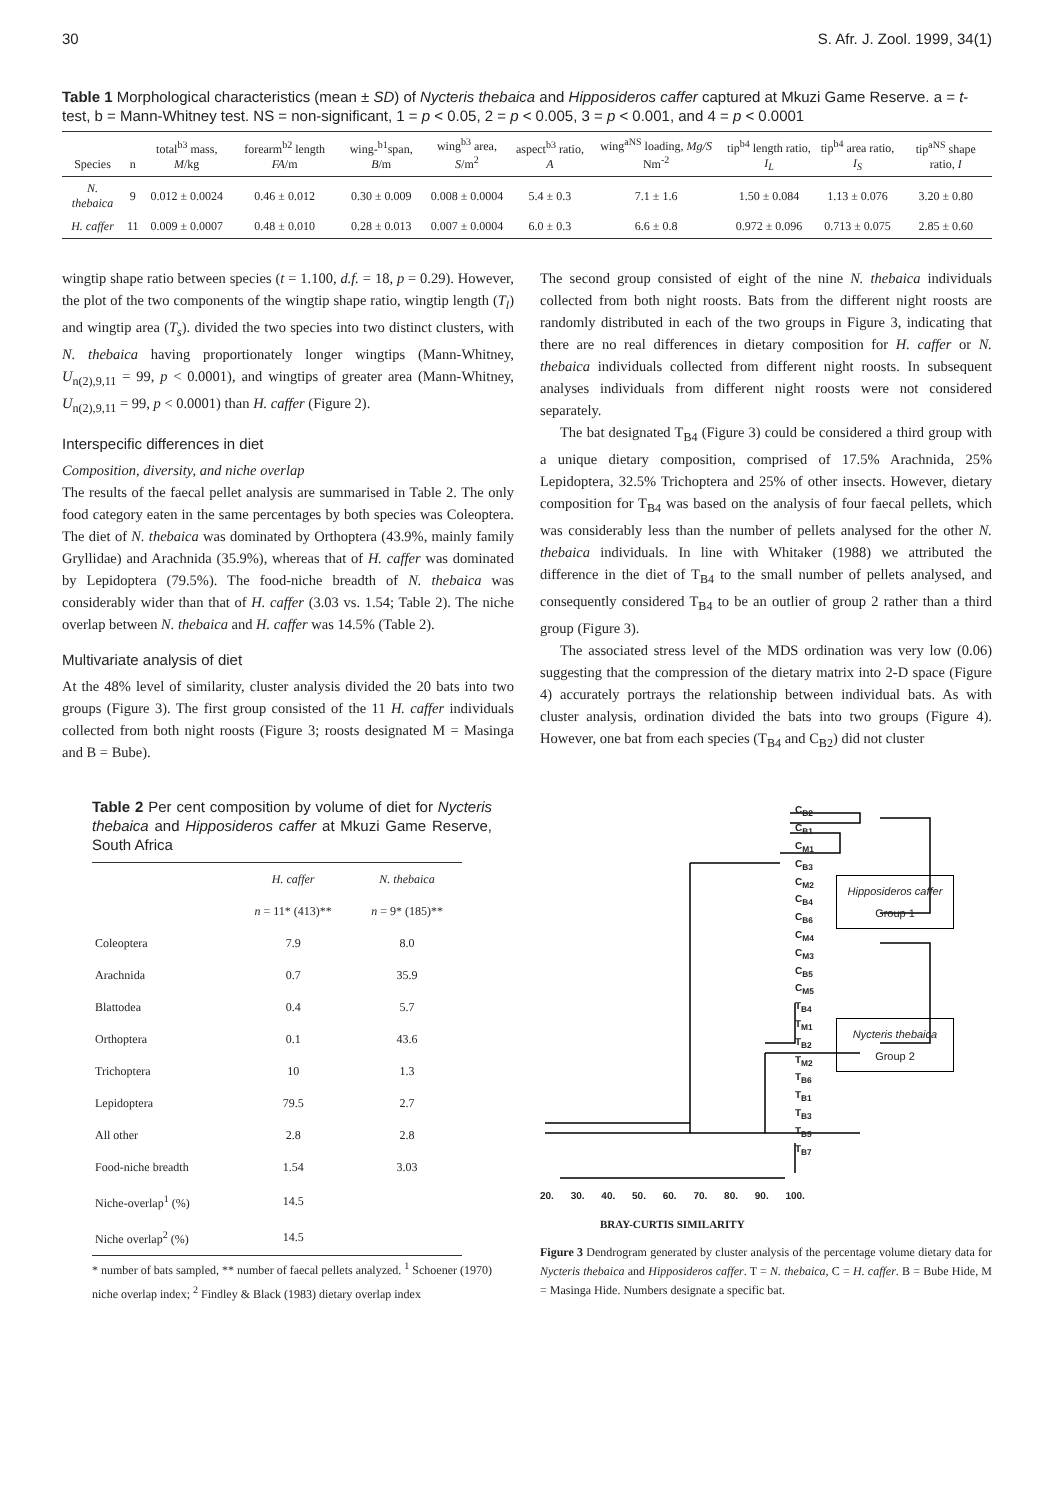30 S. Afr. J. Zool. 1999, 34(1)
Table 1 Morphological characteristics (mean ± SD) of Nycteris thebaica and Hipposideros caffer captured at Mkuzi Game Reserve. a = t-test, b = Mann-Whitney test. NS = non-significant, 1 = p < 0.05, 2 = p < 0.005, 3 = p < 0.001, and 4 = p < 0.0001
| Species | n | total<sup>b3</sup> mass, M /kg | forearm<sup>b2</sup> length FA /m | wing-<sup>b1</sup>span, B /m | wing<sup>b3</sup> area, S /m<sup>2</sup> | aspect<sup>b3</sup> ratio, A | wing<sup>aNS</sup> loading, Mg/S Nm<sup>-2</sup> | tip<sup>b4</sup> length ratio, I<sub>L</sub> | tip<sup>b4</sup> area ratio, I<sub>S</sub> | tip<sup>aNS</sup> shape ratio, I |
| --- | --- | --- | --- | --- | --- | --- | --- | --- | --- | --- |
| N. thebaica | 9 | 0.012 ± 0.0024 | 0.46 ± 0.012 | 0.30 ± 0.009 | 0.008 ± 0.0004 | 5.4 ± 0.3 | 7.1 ± 1.6 | 1.50 ± 0.084 | 1.13 ± 0.076 | 3.20 ± 0.80 |
| H. caffer | 11 | 0.009 ± 0.0007 | 0.48 ± 0.010 | 0.28 ± 0.013 | 0.007 ± 0.0004 | 6.0 ± 0.3 | 6.6 ± 0.8 | 0.972 ± 0.096 | 0.713 ± 0.075 | 2.85 ± 0.60 |
wingtip shape ratio between species (t = 1.100, d.f. = 18, p = 0.29). However, the plot of the two components of the wingtip shape ratio, wingtip length (T<sub>l</sub>) and wingtip area (T<sub>s</sub>). divided the two species into two distinct clusters, with N. thebaica having proportionately longer wingtips (Mann-Whitney, U<sub>n(2),9,11</sub> = 99, p < 0.0001), and wingtips of greater area (Mann-Whitney, U<sub>n(2),9,11</sub> = 99, p < 0.0001) than H. caffer (Figure 2).
Interspecific differences in diet
Composition, diversity, and niche overlap
The results of the faecal pellet analysis are summarised in Table 2. The only food category eaten in the same percentages by both species was Coleoptera. The diet of N. thebaica was dominated by Orthoptera (43.9%, mainly family Gryllidae) and Arachnida (35.9%), whereas that of H. caffer was dominated by Lepidoptera (79.5%). The food-niche breadth of N. thebaica was considerably wider than that of H. caffer (3.03 vs. 1.54; Table 2). The niche overlap between N. thebaica and H. caffer was 14.5% (Table 2).
Multivariate analysis of diet
At the 48% level of similarity, cluster analysis divided the 20 bats into two groups (Figure 3). The first group consisted of the 11 H. caffer individuals collected from both night roosts (Figure 3; roosts designated M = Masinga and B = Bube).
Table 2 Per cent composition by volume of diet for Nycteris thebaica and Hipposideros caffer at Mkuzi Game Reserve, South Africa
| | H. caffer | N. thebaica |
| --- | --- | --- |
| | n = 11* (413)** | n = 9* (185)** |
| Coleoptera | 7.9 | 8.0 |
| Arachnida | 0.7 | 35.9 |
| Blattodea | 0.4 | 5.7 |
| Orthoptera | 0.1 | 43.6 |
| Trichoptera | 10 | 1.3 |
| Lepidoptera | 79.5 | 2.7 |
| All other | 2.8 | 2.8 |
| Food-niche breadth | 1.54 | 3.03 |
| Niche-overlap<sup>1</sup> (%) | 14.5 | |
| Niche overlap<sup>2</sup> (%) | 14.5 | |
* number of bats sampled, ** number of faecal pellets analyzed. <sup>1</sup> Schoener (1970) niche overlap index; <sup>2</sup> Findley & Black (1983) dietary overlap index
The second group consisted of eight of the nine N. thebaica individuals collected from both night roosts. Bats from the different night roosts are randomly distributed in each of the two groups in Figure 3, indicating that there are no real differences in dietary composition for H. caffer or N. thebaica individuals collected from different night roosts. In subsequent analyses individuals from different night roosts were not considered separately.
The bat designated T<sub>B4</sub> (Figure 3) could be considered a third group with a unique dietary composition, comprised of 17.5% Arachnida, 25% Lepidoptera, 32.5% Trichoptera and 25% of other insects. However, dietary composition for T<sub>B4</sub> was based on the analysis of four faecal pellets, which was considerably less than the number of pellets analysed for the other N. thebaica individuals. In line with Whitaker (1988) we attributed the difference in the diet of T<sub>B4</sub> to the small number of pellets analysed, and consequently considered T<sub>B4</sub> to be an outlier of group 2 rather than a third group (Figure 3).
The associated stress level of the MDS ordination was very low (0.06) suggesting that the compression of the dietary matrix into 2-D space (Figure 4) accurately portrays the relationship between individual bats. As with cluster analysis, ordination divided the bats into two groups (Figure 4). However, one bat from each species (T<sub>B4</sub> and C<sub>B2</sub>) did not cluster
C<sub>B2</sub>
C<sub>B1</sub>
C<sub>M1</sub>
C<sub>B3</sub>
C<sub>M2</sub>
C<sub>B4</sub>
C<sub>B6</sub>
C<sub>M4</sub>
C<sub>M3</sub>
C<sub>B5</sub>
C<sub>M5</sub>
T<sub>B4</sub>
T<sub>M1</sub>
T<sub>B2</sub>
T<sub>M2</sub>
T<sub>B6</sub>
T<sub>B1</sub>
T<sub>B3</sub>
T<sub>B5</sub>
T<sub>B7</sub>
Hipposideros caffer
Group 1
Nycteris thebaica
Group 2
20. 30. 40. 50. 60. 70. 80. 90. 100.
BRAY-CURTIS SIMILARITY
Figure 3 Dendrogram generated by cluster analysis of the percentage volume dietary data for Nycteris thebaica and Hipposideros caffer. T = N. thebaica, C = H. caffer. B = Bube Hide, M = Masinga Hide. Numbers designate a specific bat.